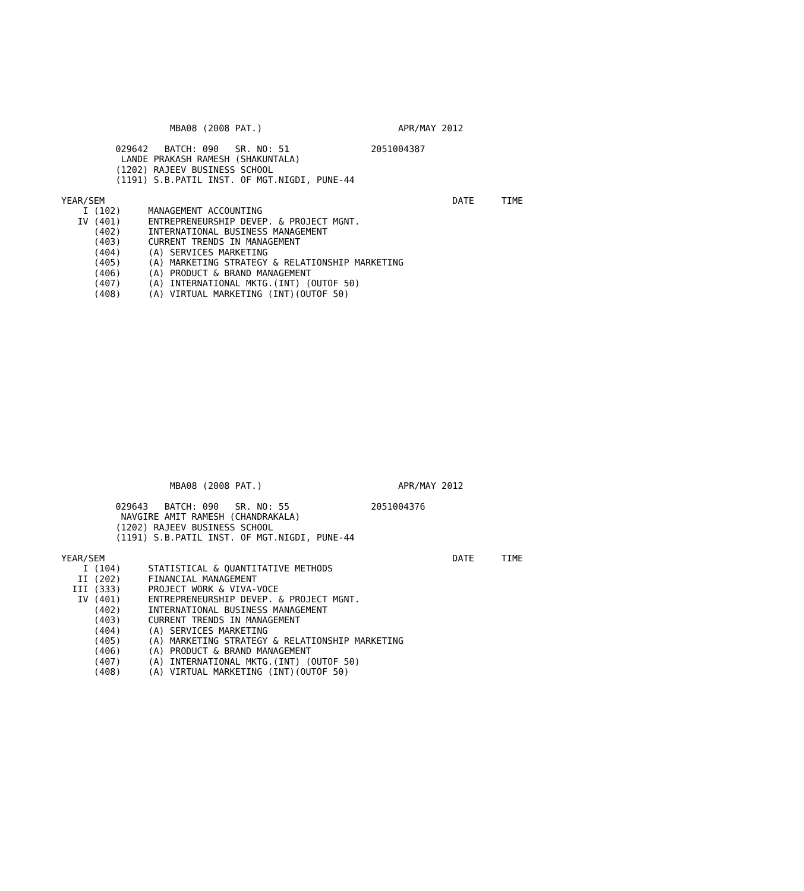MBA08 (2008 PAT.)                         APR/MAY 2012

          029642   BATCH: 090   SR. NO: 51               2051004387
           LANDE PRAKASH RAMESH (SHAKUNTALA)
          (1202) RAJEEV BUSINESS SCHOOL
          (1191) S.B.PATIL INST. OF MGT.NIGDI, PUNE-44

YEAR/SEM                                                                DATE     TIME
    I (102)     MANAGEMENT ACCOUNTING
   IV (401)     ENTREPRENEURSHIP DEVEP. & PROJECT MGNT.
      (402)     INTERNATIONAL BUSINESS MANAGEMENT
      (403)     CURRENT TRENDS IN MANAGEMENT
      (404)     (A) SERVICES MARKETING
      (405)     (A) MARKETING STRATEGY & RELATIONSHIP MARKETING
      (406)     (A) PRODUCT & BRAND MANAGEMENT
      (407)     (A) INTERNATIONAL MKTG.(INT) (OUTOF 50)
      (408)     (A) VIRTUAL MARKETING (INT)(OUTOF 50)
                    MBA08 (2008 PAT.)                         APR/MAY 2012

          029643   BATCH: 090   SR. NO: 55               2051004376
           NAVGIRE AMIT RAMESH (CHANDRAKALA)
          (1202) RAJEEV BUSINESS SCHOOL
          (1191) S.B.PATIL INST. OF MGT.NIGDI, PUNE-44

YEAR/SEM                                                                DATE     TIME
    I (104)     STATISTICAL & QUANTITATIVE METHODS
   II (202)     FINANCIAL MANAGEMENT
  III (333)     PROJECT WORK & VIVA-VOCE
   IV (401)     ENTREPRENEURSHIP DEVEP. & PROJECT MGNT.
      (402)     INTERNATIONAL BUSINESS MANAGEMENT
      (403)     CURRENT TRENDS IN MANAGEMENT
      (404)     (A) SERVICES MARKETING
      (405)     (A) MARKETING STRATEGY & RELATIONSHIP MARKETING
      (406)     (A) PRODUCT & BRAND MANAGEMENT
      (407)     (A) INTERNATIONAL MKTG.(INT) (OUTOF 50)
      (408)     (A) VIRTUAL MARKETING (INT)(OUTOF 50)